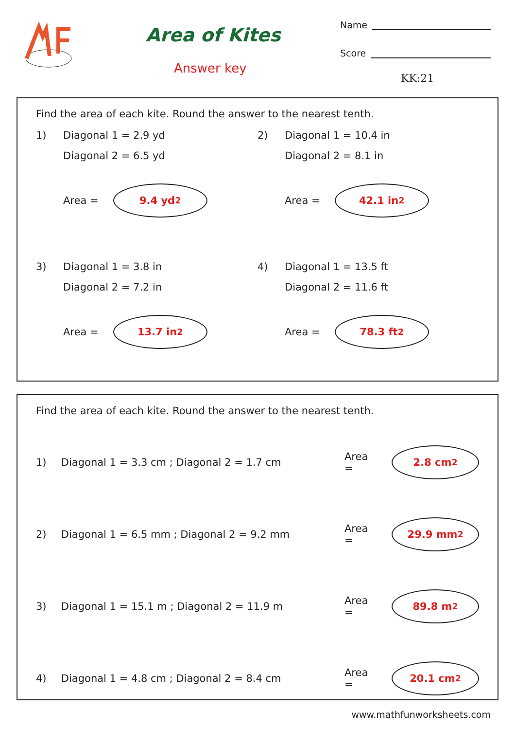Area of Kites
Answer key
Name
Score
KK:21
Find the area of each kite. Round the answer to the nearest tenth.
1) Diagonal 1 = 2.9 yd
Diagonal 2 = 6.5 yd
Area =
9.4 yd<sup>2</sup>
2) Diagonal 1 = 10.4 in
Diagonal 2 = 8.1 in
Area =
42.1 in<sup>2</sup>
3) Diagonal 1 = 3.8 in
Diagonal 2 = 7.2 in
Area =
13.7 in<sup>2</sup>
4) Diagonal 1 = 13.5 ft
Diagonal 2 = 11.6 ft
Area =
78.3 ft<sup>2</sup>
Find the area of each kite. Round the answer to the nearest tenth.
1) Diagonal 1 = 3.3 cm ; Diagonal 2 = 1.7 cm Area =
2.8 cm<sup>2</sup>
2) Diagonal 1 = 6.5 mm ; Diagonal 2 = 9.2 mm Area =
29.9 mm<sup>2</sup>
3) Diagonal 1 = 15.1 m ; Diagonal 2 = 11.9 m Area =
89.8 m<sup>2</sup>
4) Diagonal 1 = 4.8 cm ; Diagonal 2 = 8.4 cm Area =
20.1 cm<sup>2</sup>
www.mathfunworksheets.com